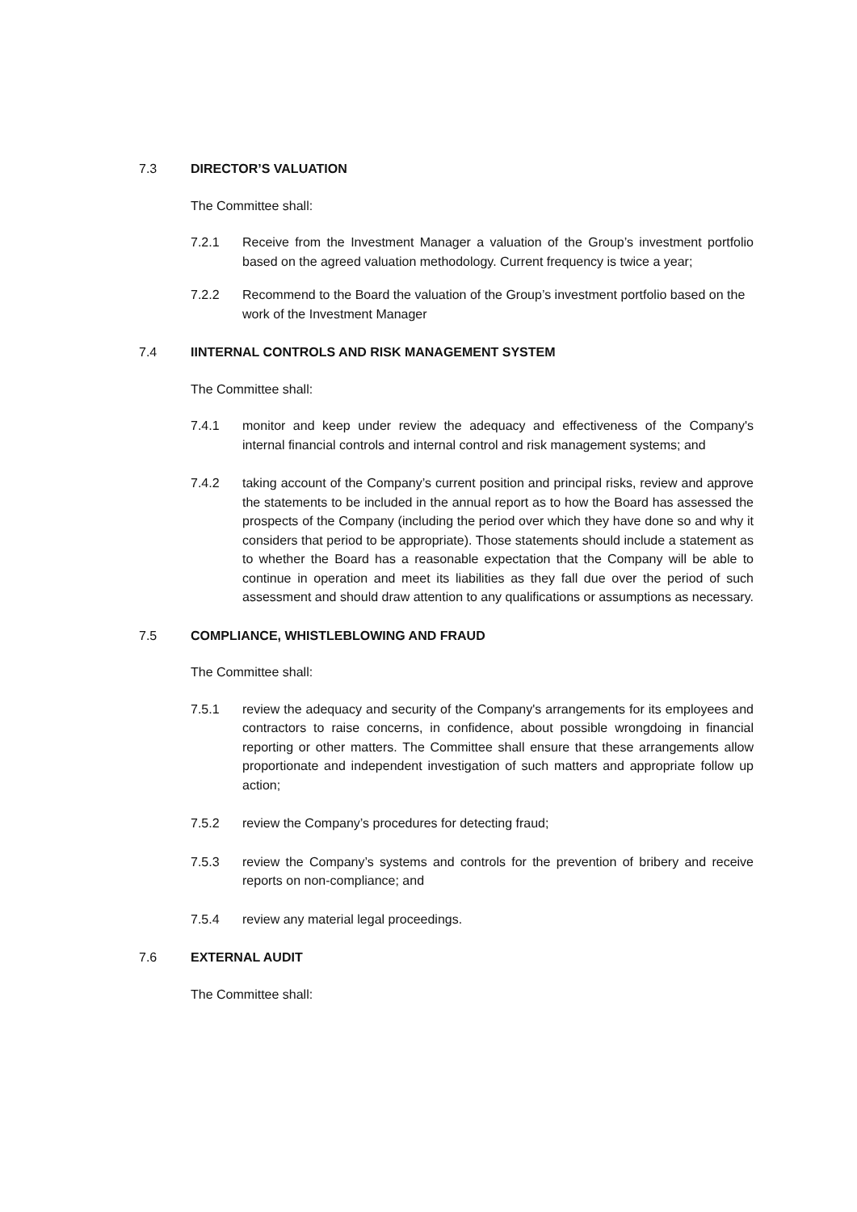7.3 DIRECTOR’S VALUATION
The Committee shall:
7.2.1 Receive from the Investment Manager a valuation of the Group’s investment portfolio based on the agreed valuation methodology. Current frequency is twice a year;
7.2.2 Recommend to the Board the valuation of the Group’s investment portfolio based on the work of the Investment Manager
7.4 IINTERNAL CONTROLS AND RISK MANAGEMENT SYSTEM
The Committee shall:
7.4.1 monitor and keep under review the adequacy and effectiveness of the Company's internal financial controls and internal control and risk management systems; and
7.4.2 taking account of the Company’s current position and principal risks, review and approve the statements to be included in the annual report as to how the Board has assessed the prospects of the Company (including the period over which they have done so and why it considers that period to be appropriate). Those statements should include a statement as to whether the Board has a reasonable expectation that the Company will be able to continue in operation and meet its liabilities as they fall due over the period of such assessment and should draw attention to any qualifications or assumptions as necessary.
7.5 COMPLIANCE, WHISTLEBLOWING AND FRAUD
The Committee shall:
7.5.1 review the adequacy and security of the Company's arrangements for its employees and contractors to raise concerns, in confidence, about possible wrongdoing in financial reporting or other matters. The Committee shall ensure that these arrangements allow proportionate and independent investigation of such matters and appropriate follow up action;
7.5.2 review the Company’s procedures for detecting fraud;
7.5.3 review the Company’s systems and controls for the prevention of bribery and receive reports on non-compliance; and
7.5.4 review any material legal proceedings.
7.6 EXTERNAL AUDIT
The Committee shall: